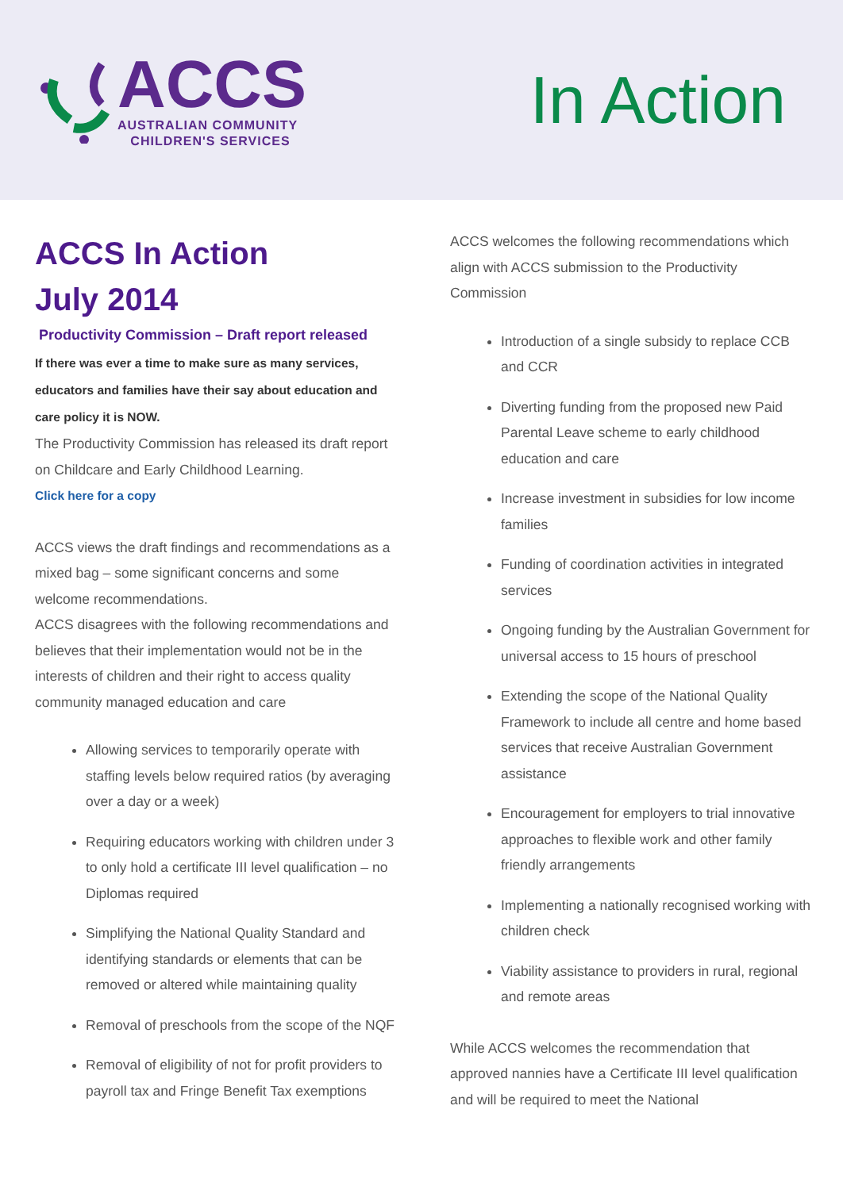ACCS
AUSTRALIAN COMMUNITY
CHILDREN'S SERVICES
In Action
ACCS In Action
July 2014
Productivity Commission – Draft report released
If there was ever a time to make sure as many services, educators and families have their say about education and care policy it is NOW.
The Productivity Commission has released its draft report on Childcare and Early Childhood Learning.
Click here for a copy
ACCS views the draft findings and recommendations as a mixed bag – some significant concerns and some welcome recommendations.
ACCS disagrees with the following recommendations and believes that their implementation would not be in the interests of children and their right to access quality community managed education and care
Allowing services to temporarily operate with staffing levels below required ratios (by averaging over a day or a week)
Requiring educators working with children under 3 to only hold a certificate III level qualification – no Diplomas required
Simplifying the National Quality Standard and identifying standards or elements that can be removed or altered while maintaining quality
Removal of preschools from the scope of the NQF
Removal of eligibility of not for profit providers to payroll tax and Fringe Benefit Tax exemptions
ACCS welcomes the following recommendations which align with ACCS submission to the Productivity Commission
Introduction of a single subsidy to replace CCB and CCR
Diverting funding from the proposed new Paid Parental Leave scheme to early childhood education and care
Increase investment in subsidies for low income families
Funding of coordination activities in integrated services
Ongoing funding by the Australian Government for universal access to 15 hours of preschool
Extending the scope of the National Quality Framework to include all centre and home based services that receive Australian Government assistance
Encouragement for employers to trial innovative approaches to flexible work and other family friendly arrangements
Implementing a nationally recognised working with children check
Viability assistance to providers in rural, regional and remote areas
While ACCS welcomes the recommendation that approved nannies have a Certificate III level qualification and will be required to meet the National